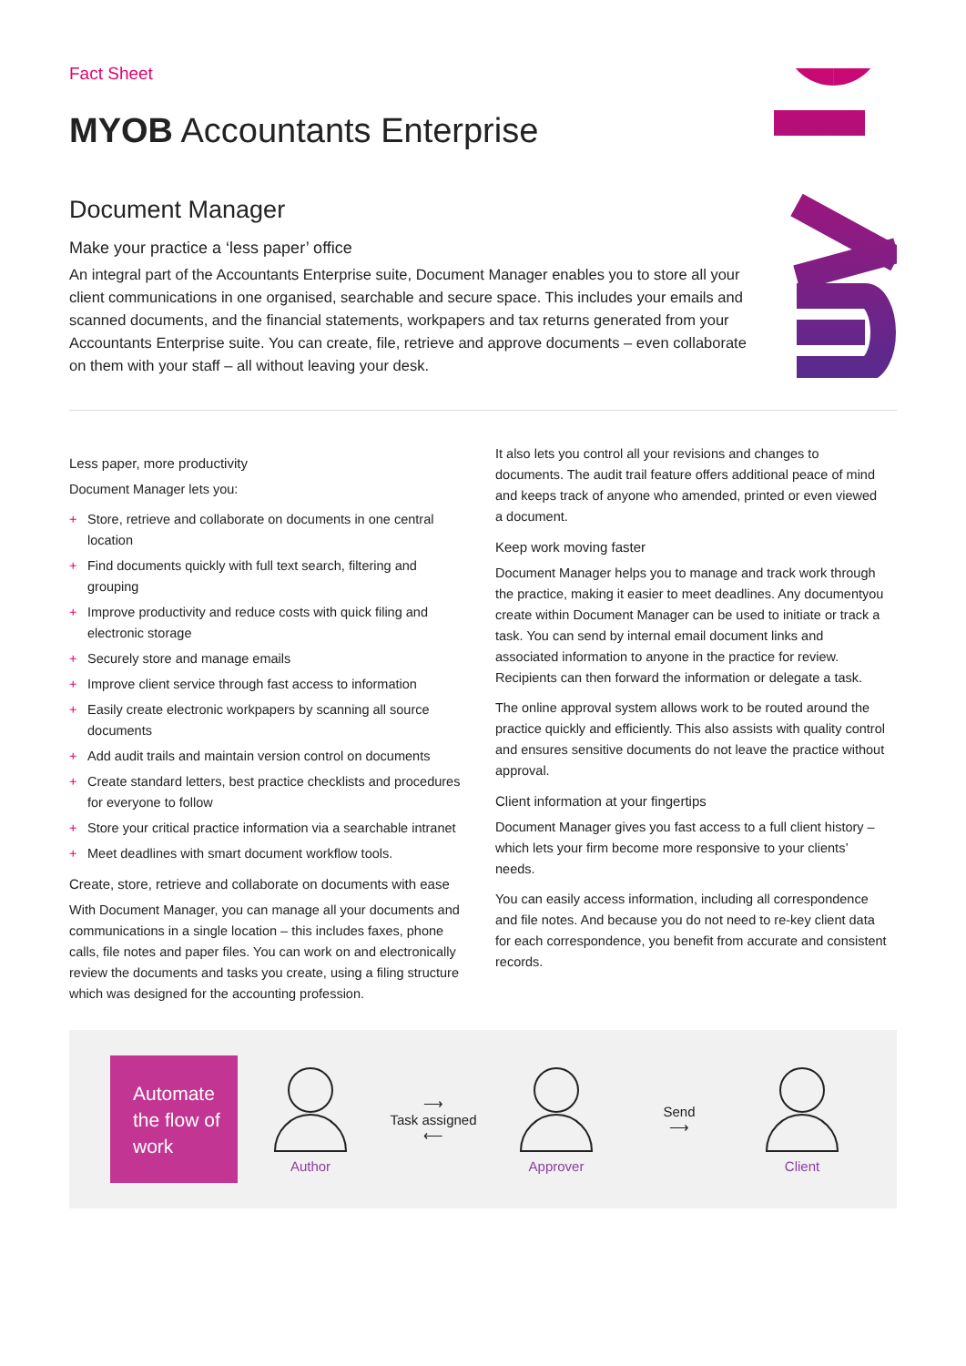Fact Sheet
MYOB Accountants Enterprise
Document Manager
Make your practice a ‘less paper’ office
An integral part of the Accountants Enterprise suite, Document Manager enables you to store all your client communications in one organised, searchable and secure space. This includes your emails and scanned documents, and the financial statements, workpapers and tax returns generated from your Accountants Enterprise suite. You can create, file, retrieve and approve documents – even collaborate on them with your staff – all without leaving your desk.
Less paper, more productivity
Document Manager lets you:
+ Store, retrieve and collaborate on documents in one central location
+ Find documents quickly with full text search, filtering and grouping
+ Improve productivity and reduce costs with quick filing and electronic storage
+ Securely store and manage emails
+ Improve client service through fast access to information
+ Easily create electronic workpapers by scanning all source documents
+ Add audit trails and maintain version control on documents
+ Create standard letters, best practice checklists and procedures for everyone to follow
+ Store your critical practice information via a searchable intranet
+ Meet deadlines with smart document workflow tools.
Create, store, retrieve and collaborate on documents with ease
With Document Manager, you can manage all your documents and communications in a single location – this includes faxes, phone calls, file notes and paper files. You can work on and electronically review the documents and tasks you create, using a filing structure which was designed for the accounting profession.
It also lets you control all your revisions and changes to documents. The audit trail feature offers additional peace of mind and keeps track of anyone who amended, printed or even viewed a document.
Keep work moving faster
Document Manager helps you to manage and track work through the practice, making it easier to meet deadlines. Any documentyou create within Document Manager can be used to initiate or track a task. You can send by internal email document links and associated information to anyone in the practice for review. Recipients can then forward the information or delegate a task.
The online approval system allows work to be routed around the practice quickly and efficiently. This also assists with quality control and ensures sensitive documents do not leave the practice without approval.
Client information at your fingertips
Document Manager gives you fast access to a full client history – which lets your firm become more responsive to your clients’ needs.
You can easily access information, including all correspondence and file notes. And because you do not need to re-key client data for each correspondence, you benefit from accurate and consistent records.
Automate the flow of work
Author
⟶
Task assigned
⟵
Approver
Send
⟶
Client